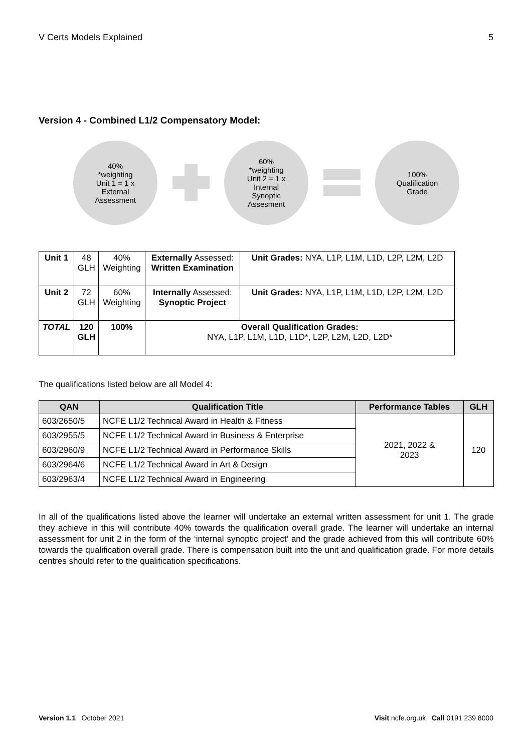V Certs Models Explained 5
Version 4 - Combined L1/2 Compensatory Model:
40%
*weighting
Unit 1 = 1 x
External
Assessment
60%
*weighting
Unit 2 = 1 x
Internal
Synoptic
Assesment
100%
Qualification
Grade
| Unit 1 | 48 GLH | 40% Weighting | Externally Assessed: Written Examination | Unit Grades: NYA, L1P, L1M, L1D, L2P, L2M, L2D |
| Unit 2 | 72 GLH | 60% Weighting | Internally Assessed: Synoptic Project | Unit Grades: NYA, L1P, L1M, L1D, L2P, L2M, L2D |
| TOTAL | 120 GLH | 100% | Overall Qualification Grades: NYA, L1P, L1M, L1D, L1D*, L2P, L2M, L2D, L2D* | |
The qualifications listed below are all Model 4:
| QAN | Qualification Title | Performance Tables | GLH |
| --- | --- | --- | --- |
| 603/2650/5 | NCFE L1/2 Technical Award in Health & Fitness | 2021, 2022 & 2023 | 120 |
| 603/2955/5 | NCFE L1/2 Technical Award in Business & Enterprise | | |
| 603/2960/9 | NCFE L1/2 Technical Award in Performance Skills | | |
| 603/2964/6 | NCFE L1/2 Technical Award in Art & Design | | |
| 603/2963/4 | NCFE L1/2 Technical Award in Engineering | | |
In all of the qualifications listed above the learner will undertake an external written assessment for unit 1. The grade they achieve in this will contribute 40% towards the qualification overall grade. The learner will undertake an internal assessment for unit 2 in the form of the ‘internal synoptic project’ and the grade achieved from this will contribute 60% towards the qualification overall grade. There is compensation built into the unit and qualification grade. For more details centres should refer to the qualification specifications.
Version 1.1 October 2021 Visit ncfe.org.uk Call 0191 239 8000